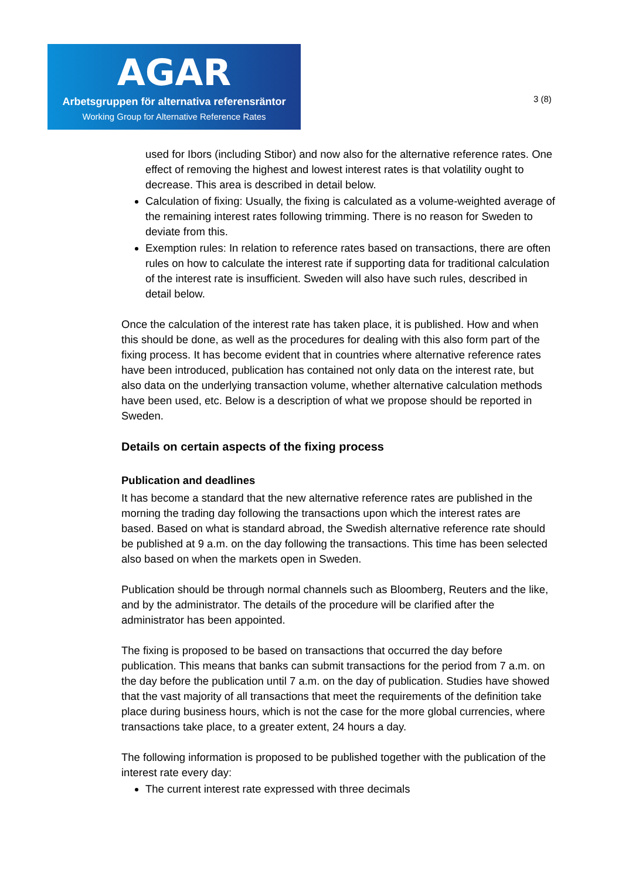AGAR
Arbetsgruppen för alternativa referensräntor
Working Group for Alternative Reference Rates
3 (8)
used for Ibors (including Stibor) and now also for the alternative reference rates. One effect of removing the highest and lowest interest rates is that volatility ought to decrease. This area is described in detail below.
Calculation of fixing: Usually, the fixing is calculated as a volume-weighted average of the remaining interest rates following trimming. There is no reason for Sweden to deviate from this.
Exemption rules: In relation to reference rates based on transactions, there are often rules on how to calculate the interest rate if supporting data for traditional calculation of the interest rate is insufficient. Sweden will also have such rules, described in detail below.
Once the calculation of the interest rate has taken place, it is published. How and when this should be done, as well as the procedures for dealing with this also form part of the fixing process. It has become evident that in countries where alternative reference rates have been introduced, publication has contained not only data on the interest rate, but also data on the underlying transaction volume, whether alternative calculation methods have been used, etc. Below is a description of what we propose should be reported in Sweden.
Details on certain aspects of the fixing process
Publication and deadlines
It has become a standard that the new alternative reference rates are published in the morning the trading day following the transactions upon which the interest rates are based. Based on what is standard abroad, the Swedish alternative reference rate should be published at 9 a.m. on the day following the transactions. This time has been selected also based on when the markets open in Sweden.
Publication should be through normal channels such as Bloomberg, Reuters and the like, and by the administrator. The details of the procedure will be clarified after the administrator has been appointed.
The fixing is proposed to be based on transactions that occurred the day before publication. This means that banks can submit transactions for the period from 7 a.m. on the day before the publication until 7 a.m. on the day of publication. Studies have showed that the vast majority of all transactions that meet the requirements of the definition take place during business hours, which is not the case for the more global currencies, where transactions take place, to a greater extent, 24 hours a day.
The following information is proposed to be published together with the publication of the interest rate every day:
The current interest rate expressed with three decimals